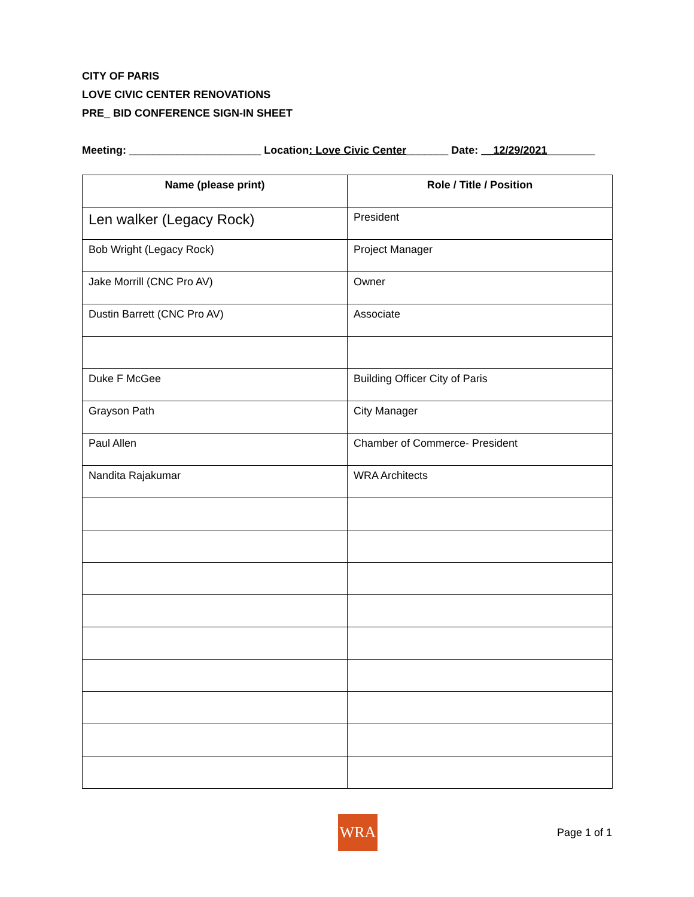CITY OF PARIS
LOVE CIVIC CENTER RENOVATIONS
PRE_ BID CONFERENCE SIGN-IN SHEET
Meeting: ______________________ Location: Love Civic Center_______ Date: __12/29/2021________
| Name (please print) | Role / Title / Position |
| --- | --- |
| Len walker (Legacy Rock) | President |
| Bob Wright (Legacy Rock) | Project Manager |
| Jake Morrill (CNC Pro AV) | Owner |
| Dustin Barrett (CNC Pro AV) | Associate |
| Duke F McGee | Building Officer City of Paris |
| Grayson Path | City Manager |
| Paul Allen | Chamber of Commerce- President |
| Nandita Rajakumar | WRA Architects |
WRA
Page 1 of 1